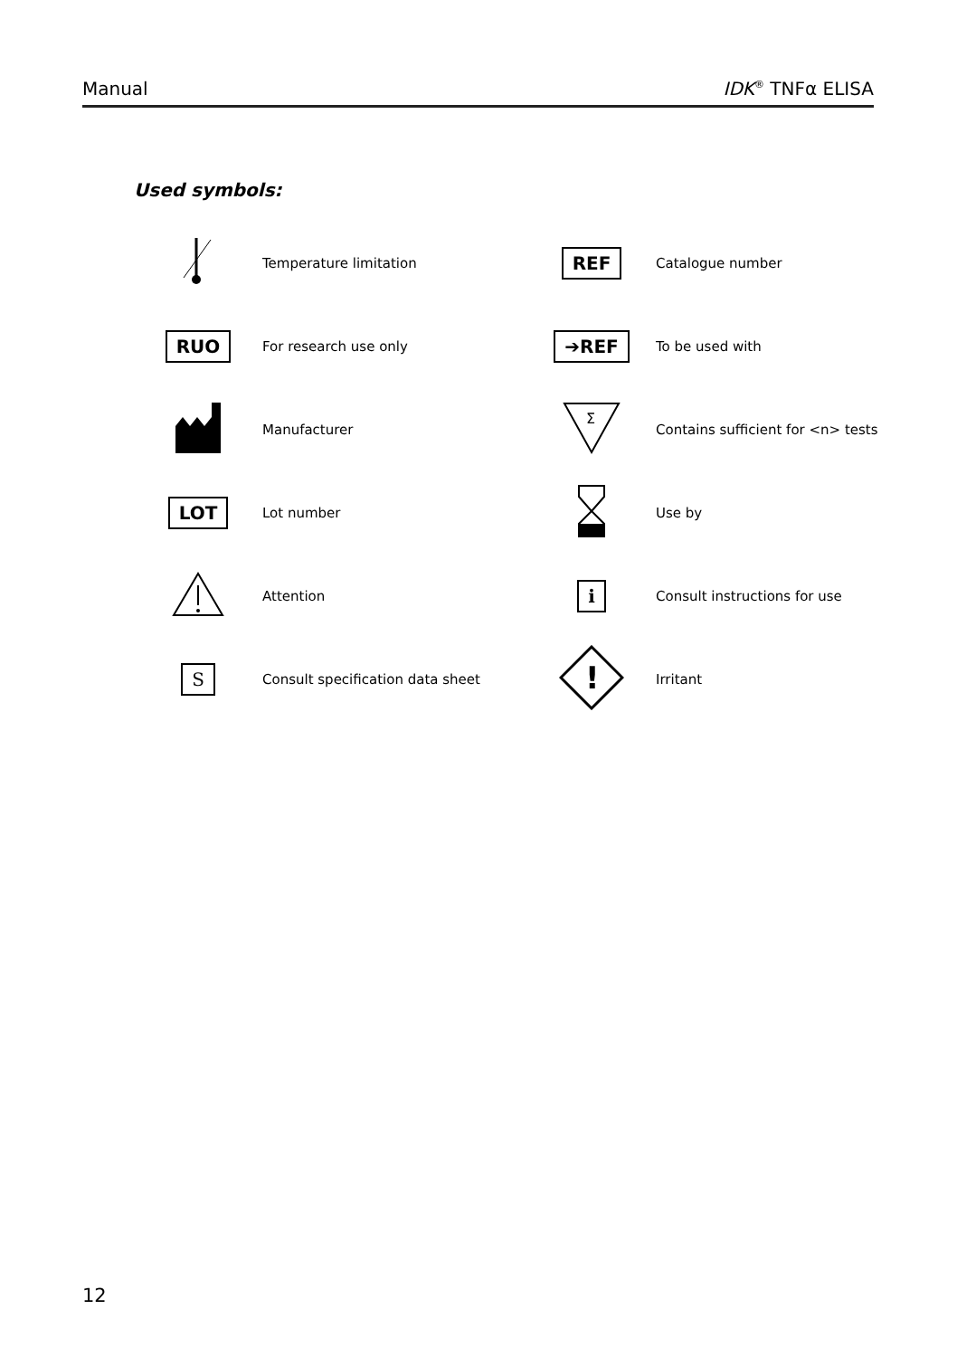Manual IDK<sup>®</sup> TNFα ELISA
Used symbols:
| | Temperature limitation | REF | Catalogue number |
| RUO | For research use only | ➔REF | To be used with |
| | Manufacturer | Σ | Contains sufficient for <n> tests |
| LOT | Lot number | | Use by |
| | Attention | i | Consult instructions for use |
| S | Consult specification data sheet | ! | Irritant |
12